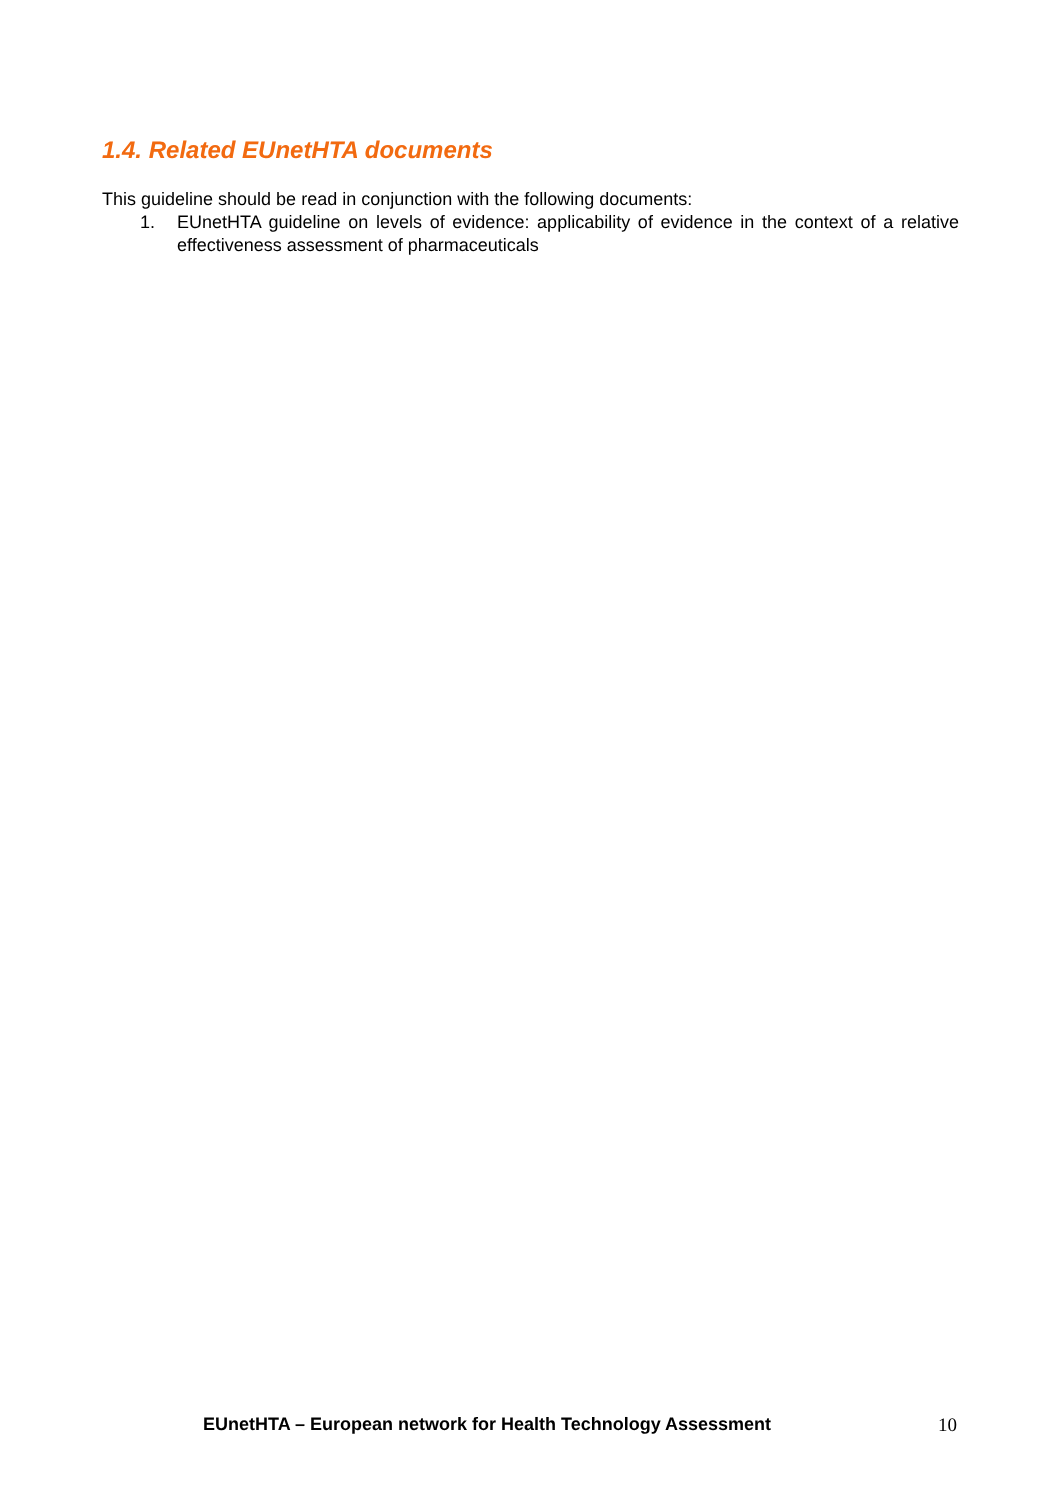1.4. Related EUnetHTA documents
This guideline should be read in conjunction with the following documents:
1. EUnetHTA guideline on levels of evidence: applicability of evidence in the context of a relative effectiveness assessment of pharmaceuticals
EUnetHTA – European network for Health Technology Assessment 10